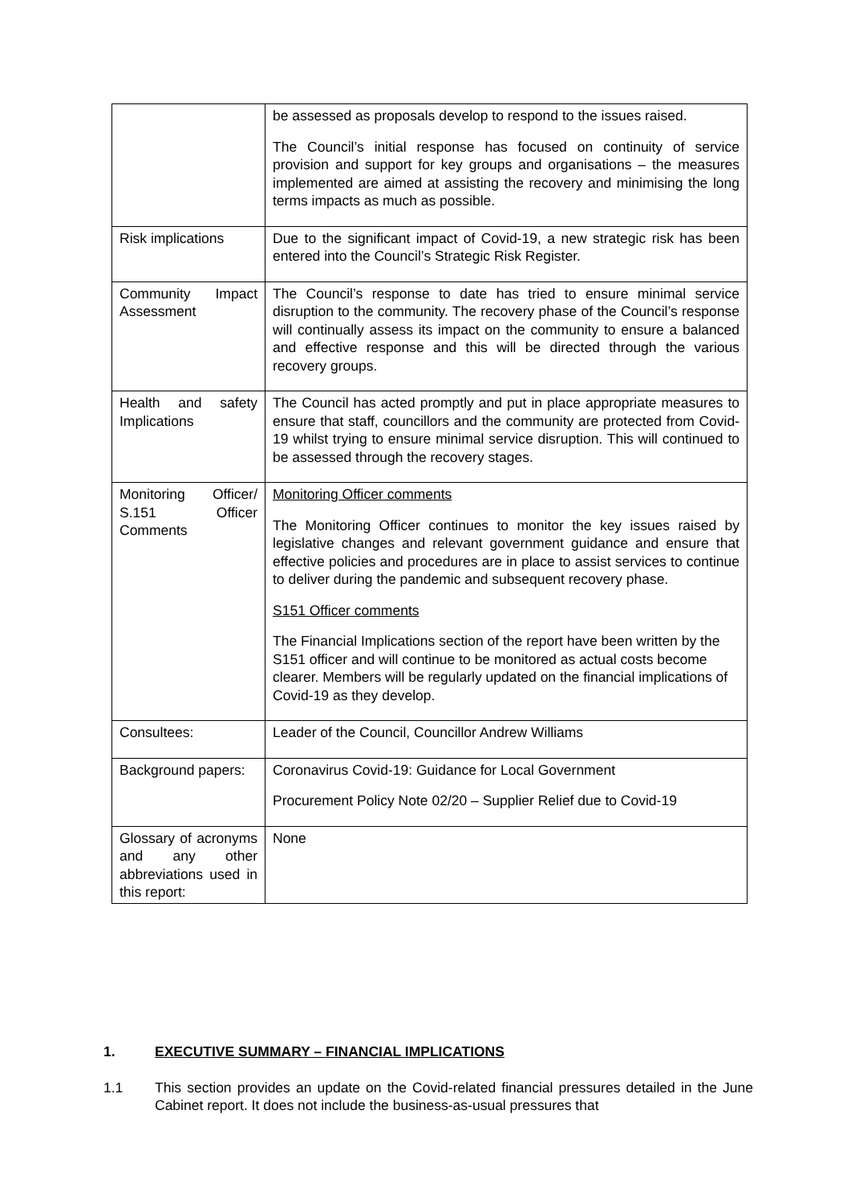| | be assessed as proposals develop to respond to the issues raised. The Council’s initial response has focused on continuity of service provision and support for key groups and organisations – the measures implemented are aimed at assisting the recovery and minimising the long terms impacts as much as possible. |
| Risk implications | Due to the significant impact of Covid-19, a new strategic risk has been entered into the Council’s Strategic Risk Register. |
| Community Impact Assessment | The Council’s response to date has tried to ensure minimal service disruption to the community. The recovery phase of the Council’s response will continually assess its impact on the community to ensure a balanced and effective response and this will be directed through the various recovery groups. |
| Health and safety Implications | The Council has acted promptly and put in place appropriate measures to ensure that staff, councillors and the community are protected from Covid-19 whilst trying to ensure minimal service disruption. This will continued to be assessed through the recovery stages. |
| Monitoring Officer/ S.151 Officer Comments | Monitoring Officer comments The Monitoring Officer continues to monitor the key issues raised by legislative changes and relevant government guidance and ensure that effective policies and procedures are in place to assist services to continue to deliver during the pandemic and subsequent recovery phase. S151 Officer comments The Financial Implications section of the report have been written by the S151 officer and will continue to be monitored as actual costs become clearer. Members will be regularly updated on the financial implications of Covid-19 as they develop. |
| Consultees: | Leader of the Council, Councillor Andrew Williams |
| Background papers: | Coronavirus Covid-19: Guidance for Local Government Procurement Policy Note 02/20 – Supplier Relief due to Covid-19 |
| Glossary of acronyms and any other abbreviations used in this report: | None |
1. EXECUTIVE SUMMARY – FINANCIAL IMPLICATIONS
1.1 This section provides an update on the Covid-related financial pressures detailed in the June Cabinet report. It does not include the business-as-usual pressures that